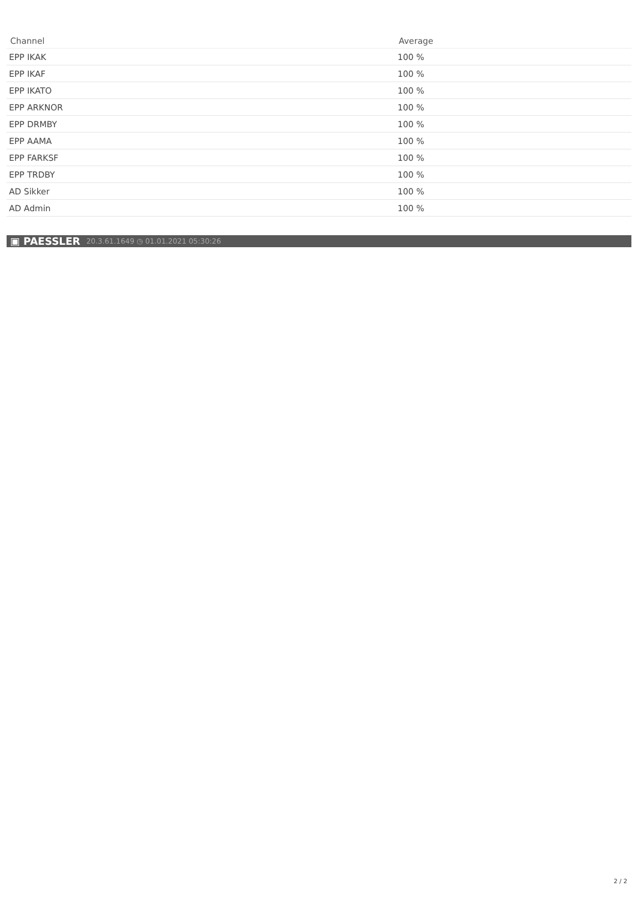| Channel | Average |
| --- | --- |
| EPP IKAK | 100 % |
| EPP IKAF | 100 % |
| EPP IKATO | 100 % |
| EPP ARKNOR | 100 % |
| EPP DRMBY | 100 % |
| EPP AAMA | 100 % |
| EPP FARKSF | 100 % |
| EPP TRDBY | 100 % |
| AD Sikker | 100 % |
| AD Admin | 100 % |
▣ PAESSLER 20.3.61.1649 ◷ 01.01.2021 05:30:26
2 / 2